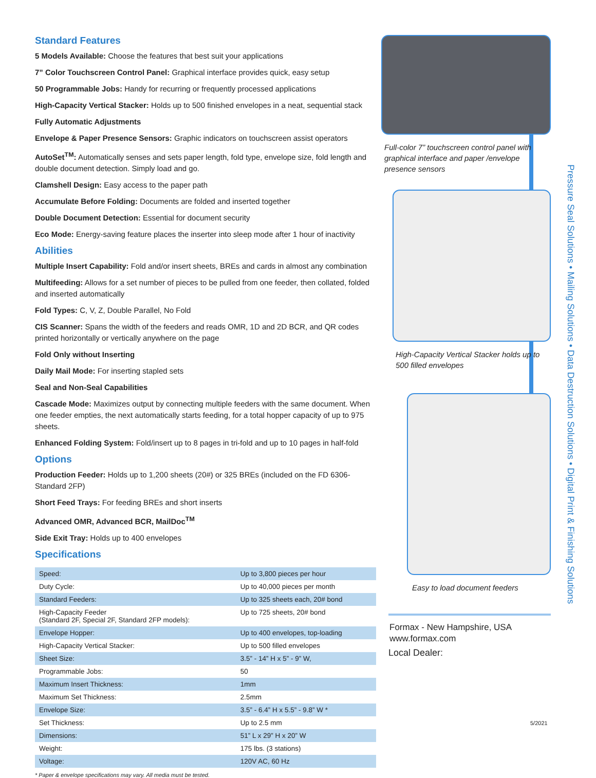Standard Features
5 Models Available: Choose the features that best suit your applications
7” Color Touchscreen Control Panel: Graphical interface provides quick, easy setup
50 Programmable Jobs: Handy for recurring or frequently processed applications
High-Capacity Vertical Stacker: Holds up to 500 finished envelopes in a neat, sequential stack
Fully Automatic Adjustments
Envelope & Paper Presence Sensors: Graphic indicators on touchscreen assist operators
AutoSet<sup>TM</sup>: Automatically senses and sets paper length, fold type, envelope size, fold length and double document detection. Simply load and go.
Clamshell Design: Easy access to the paper path
Accumulate Before Folding: Documents are folded and inserted together
Double Document Detection: Essential for document security
Eco Mode: Energy-saving feature places the inserter into sleep mode after 1 hour of inactivity
Abilities
Multiple Insert Capability: Fold and/or insert sheets, BREs and cards in almost any combination
Multifeeding: Allows for a set number of pieces to be pulled from one feeder, then collated, folded and inserted automatically
Fold Types: C, V, Z, Double Parallel, No Fold
CIS Scanner: Spans the width of the feeders and reads OMR, 1D and 2D BCR, and QR codes printed horizontally or vertically anywhere on the page
Fold Only without Inserting
Daily Mail Mode: For inserting stapled sets
Seal and Non-Seal Capabilities
Cascade Mode: Maximizes output by connecting multiple feeders with the same document. When one feeder empties, the next automatically starts feeding, for a total hopper capacity of up to 975 sheets.
Enhanced Folding System: Fold/insert up to 8 pages in tri-fold and up to 10 pages in half-fold
Options
Production Feeder: Holds up to 1,200 sheets (20#) or 325 BREs (included on the FD 6306-Standard 2FP)
Short Feed Trays: For feeding BREs and short inserts
Advanced OMR, Advanced BCR, MailDoc<sup>TM</sup>
Side Exit Tray: Holds up to 400 envelopes
Specifications
| Speed: | Up to 3,800 pieces per hour |
| Duty Cycle: | Up to 40,000 pieces per month |
| Standard Feeders: | Up to 325 sheets each, 20# bond |
| High-Capacity Feeder (Standard 2F, Special 2F, Standard 2FP models): | Up to 725 sheets, 20# bond |
| Envelope Hopper: | Up to 400 envelopes, top-loading |
| High-Capacity Vertical Stacker: | Up to 500 filled envelopes |
| Sheet Size: | 3.5” - 14” H x 5” - 9” W, |
| Programmable Jobs: | 50 |
| Maximum Insert Thickness: | 1mm |
| Maximum Set Thickness: | 2.5mm |
| Envelope Size: | 3.5” - 6.4” H x 5.5” - 9.8” W * |
| Set Thickness: | Up to 2.5 mm |
| Dimensions: | 51” L x 29” H x 20” W |
| Weight: | 175 lbs. (3 stations) |
| Voltage: | 120V AC, 60 Hz |
* Paper & envelope specifications may vary. All media must be tested.
Full-color 7” touchscreen control panel with graphical interface and paper /envelope presence sensors
High-Capacity Vertical Stacker holds up to 500 filled envelopes
Easy to load document feeders
Formax - New Hampshire, USA
www.formax.com
Local Dealer:
5/2021
Pressure Seal Solutions • Mailing Solutions • Data Destruction Solutions • Digital Print & Finishing Solutions